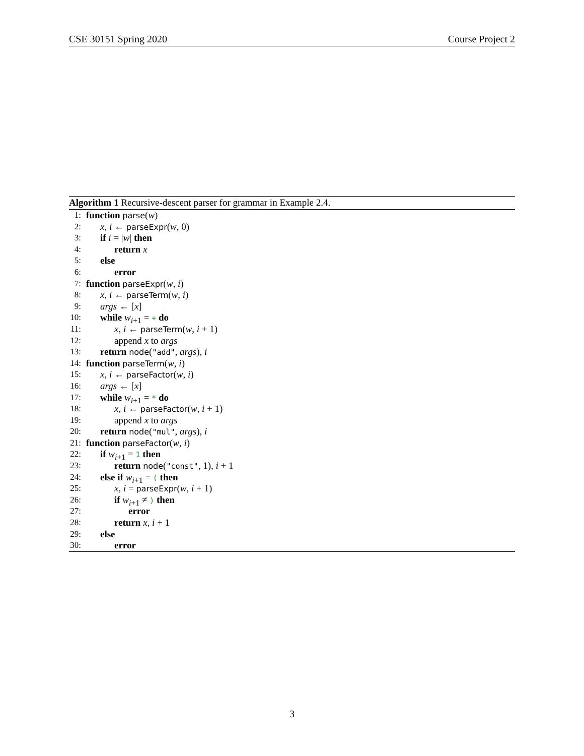CSE 30151 Spring 2020 Course Project 2
Algorithm 1 Recursive-descent parser for grammar in Example 2.4.
1: function parse(w)
2: x, i ← parseExpr(w, 0)
3: if i = |w| then
4: return x
5: else
6: error
7: function parseExpr(w, i)
8: x, i ← parseTerm(w, i)
9: args ← [x]
10: while w<sub>i+1</sub> = + do
11: x, i ← parseTerm(w, i + 1)
12: append x to args
13: return node("add", args), i
14: function parseTerm(w, i)
15: x, i ← parseFactor(w, i)
16: args ← [x]
17: while w<sub>i+1</sub> = * do
18: x, i ← parseFactor(w, i + 1)
19: append x to args
20: return node("mul", args), i
21: function parseFactor(w, i)
22: if w<sub>i+1</sub> = 1 then
23: return node("const", 1), i + 1
24: else if w<sub>i+1</sub> = ( then
25: x, i = parseExpr(w, i + 1)
26: if w<sub>i+1</sub> ≠ ) then
27: error
28: return x, i + 1
29: else
30: error
3